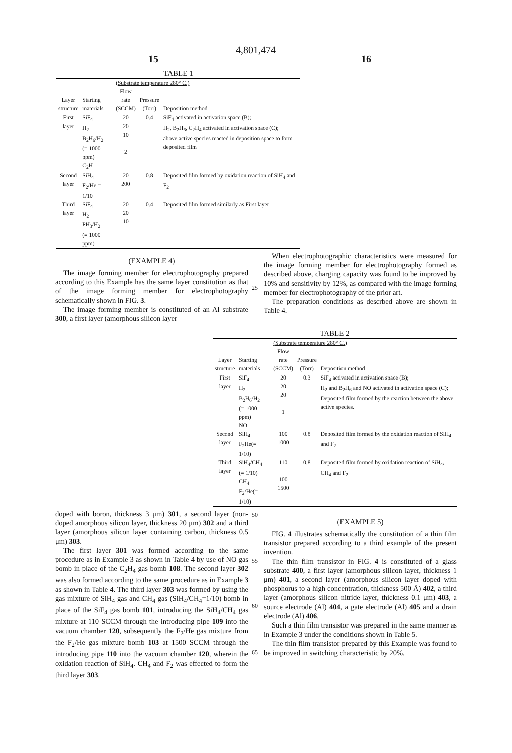15
4,801,474
16
TABLE 1
| | | (Substrate temperature 280° C.) | | |
| --- | --- | --- | --- | --- |
| Layer structure | Starting materials | Flow rate (SCCM) | Pressure (Torr) | Deposition method |
| First layer | SiF<sub>4</sub> H<sub>2</sub> B<sub>2</sub>H<sub>6</sub>/H<sub>2</sub> (= 1000 ppm) C<sub>2</sub>H | 20 20 10 2 | 0.4 | SiF<sub>4</sub> activated in activation space (B); H<sub>2</sub>, B<sub>2</sub>H<sub>6</sub>, C<sub>2</sub>H<sub>4</sub> activated in activation space (C); above active species reacted in deposition space to form deposited film |
| Second layer | SiH<sub>4</sub> F<sub>2</sub>/He = 1/10 | 20 200 | 0.8 | Deposited film formed by oxidation reaction of SiH<sub>4</sub> and F<sub>2</sub> |
| Third layer | SiF<sub>4</sub> H<sub>2</sub> PH<sub>3</sub>/H<sub>2</sub> (= 1000 ppm) | 20 20 10 | 0.4 | Deposited film formed similarly as First layer |
(EXAMPLE 4)
The image forming member for electrophotography prepared according to this Example has the same layer constitution as that of the image forming member for electrophotography schematically shown in FIG. 3.
The image forming member is constituted of an Al substrate 300, a first layer (amorphous silicon layer
25
When electrophotographic characteristics were measured for the image forming member for electrophotography formed as described above, charging capacity was found to be improved by 10% and sensitivity by 12%, as compared with the image forming member for electrophotography of the prior art.
The preparation conditions as descrbed above are shown in Table 4.
TABLE 2
| | | (Substrate temperature 280° C.) | | |
| --- | --- | --- | --- | --- |
| Layer structure | Starting materials | Flow rate (SCCM) | Pressure (Torr) | Deposition method |
| First layer | SiF<sub>4</sub> H<sub>2</sub> B<sub>2</sub>H<sub>6</sub>/H<sub>2</sub> (= 1000 ppm) NO | 20 20 20 1 | 0.3 | SiF<sub>4</sub> activated in activation space (B); H<sub>2</sub> and B<sub>2</sub>H<sub>6</sub> and NO activated in activation space (C); Deposited film formed by the reaction between the above active species. |
| Second layer | SiH<sub>4</sub> F<sub>2</sub>He(= 1/10) | 100 1000 | 0.8 | Deposited film formed by the oxidation reaction of SiH<sub>4</sub> and F<sub>2</sub> |
| Third layer | SiH<sub>4</sub>/CH<sub>4</sub> (= 1/10) CH<sub>4</sub> F<sub>2</sub>/He(= 1/10) | 110 100 1500 | 0.8 | Deposited film formed by oxidation reaction of SiH<sub>4</sub>, CH<sub>4</sub> and F<sub>2</sub> |
doped with boron, thickness 3 μm) 301, a second layer (non-doped amorphous silicon layer, thickness 20 μm) 302 and a third layer (amorphous silicon layer containing carbon, thickness 0.5 μm) 303.
The first layer 301 was formed according to the same procedure as in Example 3 as shown in Table 4 by use of NO gas bomb in place of the C<sub>2</sub>H<sub>4</sub> gas bomb 108. The second layer 302 was also formed according to the same procedure as in Example 3 as shown in Table 4. The third layer 303 was formed by using the gas mixture of SiH<sub>4</sub> gas and CH<sub>4</sub> gas (SiH<sub>4</sub>/CH<sub>4</sub>=1/10) bomb in place of the SiF<sub>4</sub> gas bomb 101, introducing the SiH<sub>4</sub>/CH<sub>4</sub> gas mixture at 110 SCCM through the introducing pipe 109 into the vacuum chamber 120, subsequently the F<sub>2</sub>/He gas mixture from the F<sub>2</sub>/He gas mixture bomb 103 at 1500 SCCM through the introducing pipe 110 into the vacuum chamber 120, wherein the oxidation reaction of SiH<sub>4</sub>. CH<sub>4</sub> and F<sub>2</sub> was effected to form the third layer 303.
50
55
60
65
(EXAMPLE 5)
FIG. 4 illustrates schematically the constitution of a thin film transistor prepared according to a third example of the present invention.
The thin film transistor in FIG. 4 is constituted of a glass substrate 400, a first layer (amorphous silicon layer, thickness 1 μm) 401, a second layer (amorphous silicon layer doped with phosphorus to a high concentration, thickness 500 Å) 402, a third layer (amorphous silicon nitride layer, thickness 0.1 μm) 403, a source electrode (Al) 404, a gate electrode (Al) 405 and a drain electrode (Al) 406.
Such a thin film transistor was prepared in the same manner as in Example 3 under the conditions shown in Table 5.
The thin film transistor prepared by this Example was found to be improved in switching characteristic by 20%.